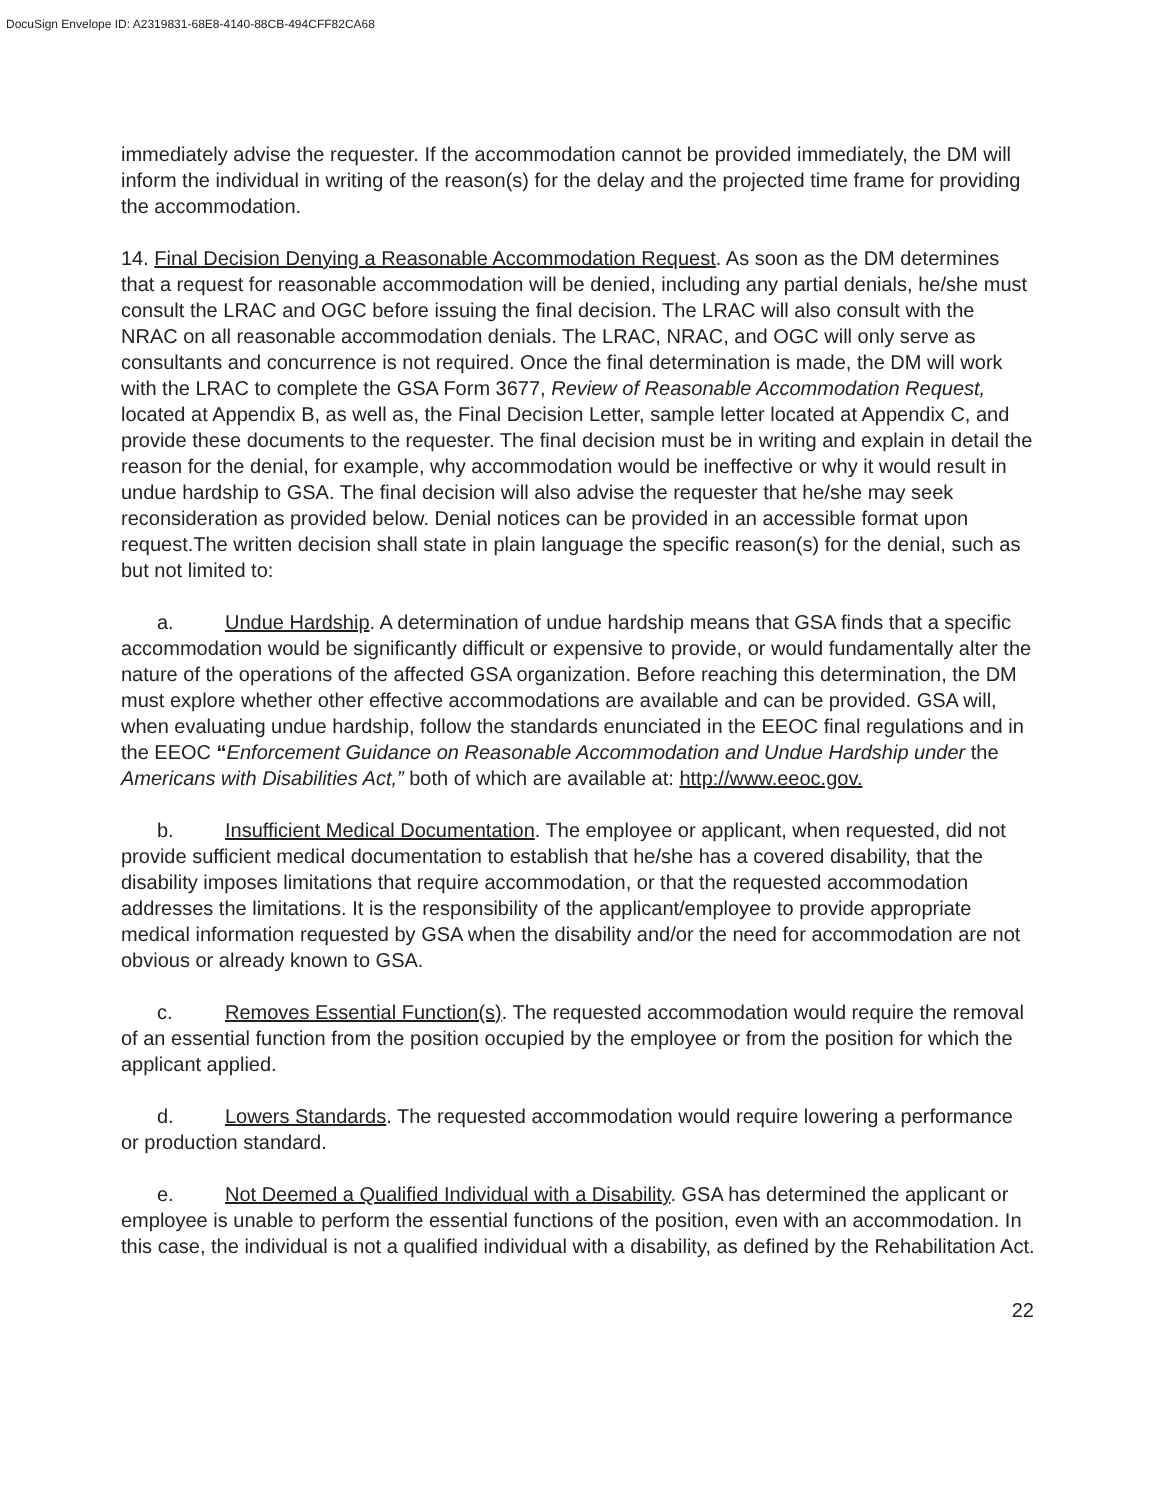DocuSign Envelope ID: A2319831-68E8-4140-88CB-494CFF82CA68
immediately advise the requester. If the accommodation cannot be provided immediately, the DM will inform the individual in writing of the reason(s) for the delay and the projected time frame for providing the accommodation.
14. Final Decision Denying a Reasonable Accommodation Request. As soon as the DM determines that a request for reasonable accommodation will be denied, including any partial denials, he/she must consult the LRAC and OGC before issuing the final decision. The LRAC will also consult with the NRAC on all reasonable accommodation denials. The LRAC, NRAC, and OGC will only serve as consultants and concurrence is not required. Once the final determination is made, the DM will work with the LRAC to complete the GSA Form 3677, Review of Reasonable Accommodation Request, located at Appendix B, as well as, the Final Decision Letter, sample letter located at Appendix C, and provide these documents to the requester. The final decision must be in writing and explain in detail the reason for the denial, for example, why accommodation would be ineffective or why it would result in undue hardship to GSA. The final decision will also advise the requester that he/she may seek reconsideration as provided below. Denial notices can be provided in an accessible format upon request.The written decision shall state in plain language the specific reason(s) for the denial, such as but not limited to:
a. Undue Hardship. A determination of undue hardship means that GSA finds that a specific accommodation would be significantly difficult or expensive to provide, or would fundamentally alter the nature of the operations of the affected GSA organization. Before reaching this determination, the DM must explore whether other effective accommodations are available and can be provided. GSA will, when evaluating undue hardship, follow the standards enunciated in the EEOC final regulations and in the EEOC “Enforcement Guidance on Reasonable Accommodation and Undue Hardship under the Americans with Disabilities Act,” both of which are available at: http://www.eeoc.gov.
b. Insufficient Medical Documentation. The employee or applicant, when requested, did not provide sufficient medical documentation to establish that he/she has a covered disability, that the disability imposes limitations that require accommodation, or that the requested accommodation addresses the limitations. It is the responsibility of the applicant/employee to provide appropriate medical information requested by GSA when the disability and/or the need for accommodation are not obvious or already known to GSA.
c. Removes Essential Function(s). The requested accommodation would require the removal of an essential function from the position occupied by the employee or from the position for which the applicant applied.
d. Lowers Standards. The requested accommodation would require lowering a performance or production standard.
e. Not Deemed a Qualified Individual with a Disability. GSA has determined the applicant or employee is unable to perform the essential functions of the position, even with an accommodation. In this case, the individual is not a qualified individual with a disability, as defined by the Rehabilitation Act.
22